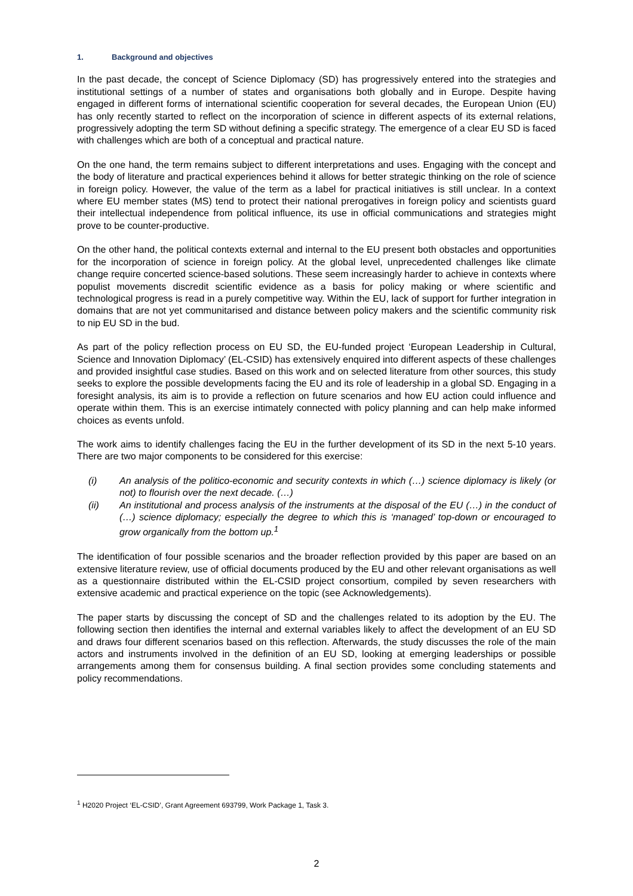1. Background and objectives
In the past decade, the concept of Science Diplomacy (SD) has progressively entered into the strategies and institutional settings of a number of states and organisations both globally and in Europe. Despite having engaged in different forms of international scientific cooperation for several decades, the European Union (EU) has only recently started to reflect on the incorporation of science in different aspects of its external relations, progressively adopting the term SD without defining a specific strategy. The emergence of a clear EU SD is faced with challenges which are both of a conceptual and practical nature.
On the one hand, the term remains subject to different interpretations and uses. Engaging with the concept and the body of literature and practical experiences behind it allows for better strategic thinking on the role of science in foreign policy. However, the value of the term as a label for practical initiatives is still unclear. In a context where EU member states (MS) tend to protect their national prerogatives in foreign policy and scientists guard their intellectual independence from political influence, its use in official communications and strategies might prove to be counter-productive.
On the other hand, the political contexts external and internal to the EU present both obstacles and opportunities for the incorporation of science in foreign policy. At the global level, unprecedented challenges like climate change require concerted science-based solutions. These seem increasingly harder to achieve in contexts where populist movements discredit scientific evidence as a basis for policy making or where scientific and technological progress is read in a purely competitive way. Within the EU, lack of support for further integration in domains that are not yet communitarised and distance between policy makers and the scientific community risk to nip EU SD in the bud.
As part of the policy reflection process on EU SD, the EU-funded project ‘European Leadership in Cultural, Science and Innovation Diplomacy’ (EL-CSID) has extensively enquired into different aspects of these challenges and provided insightful case studies. Based on this work and on selected literature from other sources, this study seeks to explore the possible developments facing the EU and its role of leadership in a global SD. Engaging in a foresight analysis, its aim is to provide a reflection on future scenarios and how EU action could influence and operate within them. This is an exercise intimately connected with policy planning and can help make informed choices as events unfold.
The work aims to identify challenges facing the EU in the further development of its SD in the next 5-10 years. There are two major components to be considered for this exercise:
(i) An analysis of the politico-economic and security contexts in which (…) science diplomacy is likely (or not) to flourish over the next decade. (…)
(ii) An institutional and process analysis of the instruments at the disposal of the EU (…) in the conduct of (…) science diplomacy; especially the degree to which this is ‘managed’ top-down or encouraged to grow organically from the bottom up.<sup>1</sup>
The identification of four possible scenarios and the broader reflection provided by this paper are based on an extensive literature review, use of official documents produced by the EU and other relevant organisations as well as a questionnaire distributed within the EL-CSID project consortium, compiled by seven researchers with extensive academic and practical experience on the topic (see Acknowledgements).
The paper starts by discussing the concept of SD and the challenges related to its adoption by the EU. The following section then identifies the internal and external variables likely to affect the development of an EU SD and draws four different scenarios based on this reflection. Afterwards, the study discusses the role of the main actors and instruments involved in the definition of an EU SD, looking at emerging leaderships or possible arrangements among them for consensus building. A final section provides some concluding statements and policy recommendations.
<sup>1</sup> H2020 Project ‘EL-CSID’, Grant Agreement 693799, Work Package 1, Task 3.
2